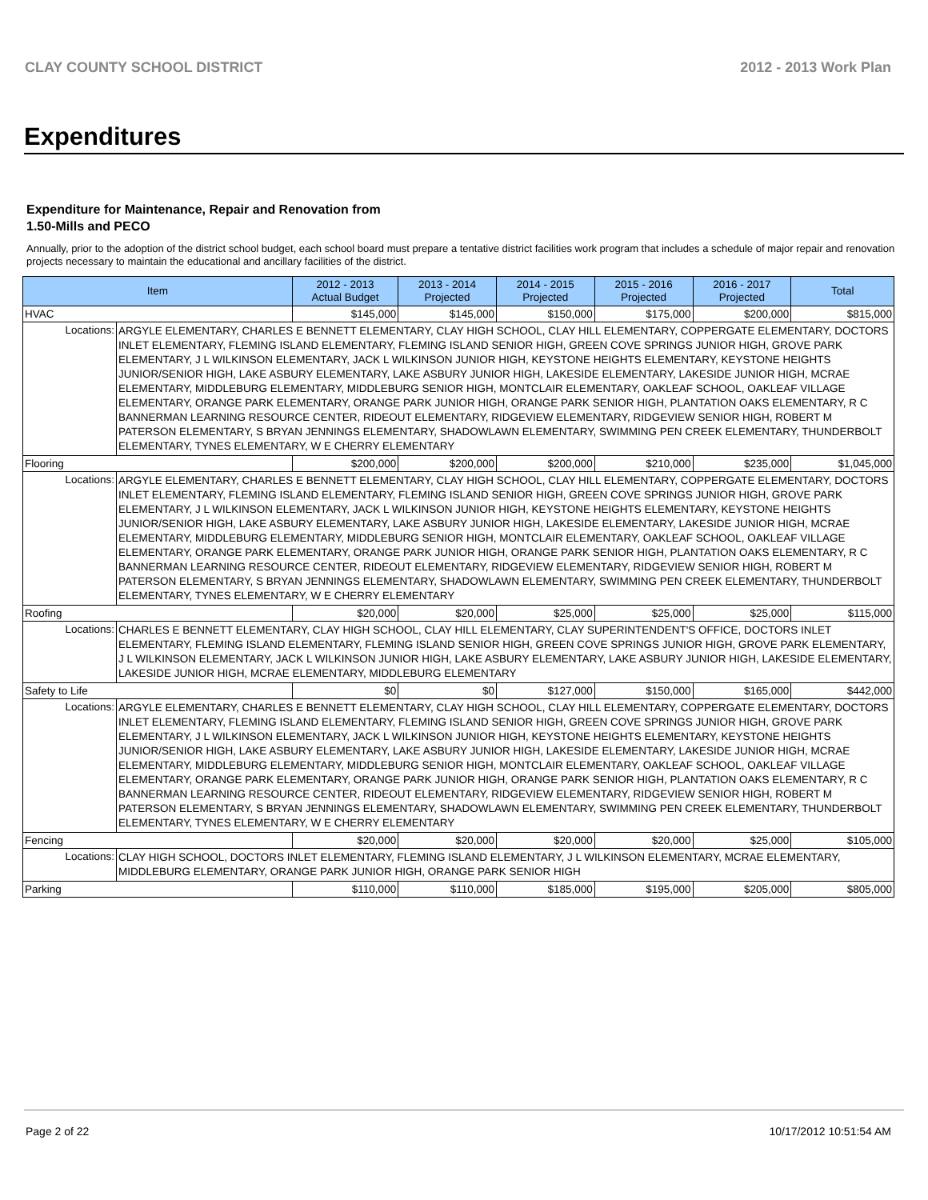CLAY COUNTY SCHOOL DISTRICT 2012 - 2013 Work Plan
Expenditures
Expenditure for Maintenance, Repair and Renovation from
1.50-Mills and PECO
Annually, prior to the adoption of the district school budget, each school board must prepare a tentative district facilities work program that includes a schedule of major repair and renovation projects necessary to maintain the educational and ancillary facilities of the district.
| Item | | 2012 - 2013 Actual Budget | 2013 - 2014 Projected | 2014 - 2015 Projected | 2015 - 2016 Projected | 2016 - 2017 Projected | Total |
| --- | --- | --- | --- | --- | --- | --- | --- |
| HVAC | | $145,000 | $145,000 | $150,000 | $175,000 | $200,000 | $815,000 |
| Locations: | ARGYLE ELEMENTARY, CHARLES E BENNETT ELEMENTARY, CLAY HIGH SCHOOL, CLAY HILL ELEMENTARY, COPPERGATE ELEMENTARY, DOCTORS INLET ELEMENTARY, FLEMING ISLAND ELEMENTARY, FLEMING ISLAND SENIOR HIGH, GREEN COVE SPRINGS JUNIOR HIGH, GROVE PARK ELEMENTARY, J L WILKINSON ELEMENTARY, JACK L WILKINSON JUNIOR HIGH, KEYSTONE HEIGHTS ELEMENTARY, KEYSTONE HEIGHTS JUNIOR/SENIOR HIGH, LAKE ASBURY ELEMENTARY, LAKE ASBURY JUNIOR HIGH, LAKESIDE ELEMENTARY, LAKESIDE JUNIOR HIGH, MCRAE ELEMENTARY, MIDDLEBURG ELEMENTARY, MIDDLEBURG SENIOR HIGH, MONTCLAIR ELEMENTARY, OAKLEAF SCHOOL, OAKLEAF VILLAGE ELEMENTARY, ORANGE PARK ELEMENTARY, ORANGE PARK JUNIOR HIGH, ORANGE PARK SENIOR HIGH, PLANTATION OAKS ELEMENTARY, R C BANNERMAN LEARNING RESOURCE CENTER, RIDEOUT ELEMENTARY, RIDGEVIEW ELEMENTARY, RIDGEVIEW SENIOR HIGH, ROBERT M PATERSON ELEMENTARY, S BRYAN JENNINGS ELEMENTARY, SHADOWLAWN ELEMENTARY, SWIMMING PEN CREEK ELEMENTARY, THUNDERBOLT ELEMENTARY, TYNES ELEMENTARY, W E CHERRY ELEMENTARY | | | | | | |
| Flooring | | $200,000 | $200,000 | $200,000 | $210,000 | $235,000 | $1,045,000 |
| Locations: | ARGYLE ELEMENTARY, CHARLES E BENNETT ELEMENTARY, CLAY HIGH SCHOOL, CLAY HILL ELEMENTARY, COPPERGATE ELEMENTARY, DOCTORS INLET ELEMENTARY, FLEMING ISLAND ELEMENTARY, FLEMING ISLAND SENIOR HIGH, GREEN COVE SPRINGS JUNIOR HIGH, GROVE PARK ELEMENTARY, J L WILKINSON ELEMENTARY, JACK L WILKINSON JUNIOR HIGH, KEYSTONE HEIGHTS ELEMENTARY, KEYSTONE HEIGHTS JUNIOR/SENIOR HIGH, LAKE ASBURY ELEMENTARY, LAKE ASBURY JUNIOR HIGH, LAKESIDE ELEMENTARY, LAKESIDE JUNIOR HIGH, MCRAE ELEMENTARY, MIDDLEBURG ELEMENTARY, MIDDLEBURG SENIOR HIGH, MONTCLAIR ELEMENTARY, OAKLEAF SCHOOL, OAKLEAF VILLAGE ELEMENTARY, ORANGE PARK ELEMENTARY, ORANGE PARK JUNIOR HIGH, ORANGE PARK SENIOR HIGH, PLANTATION OAKS ELEMENTARY, R C BANNERMAN LEARNING RESOURCE CENTER, RIDEOUT ELEMENTARY, RIDGEVIEW ELEMENTARY, RIDGEVIEW SENIOR HIGH, ROBERT M PATERSON ELEMENTARY, S BRYAN JENNINGS ELEMENTARY, SHADOWLAWN ELEMENTARY, SWIMMING PEN CREEK ELEMENTARY, THUNDERBOLT ELEMENTARY, TYNES ELEMENTARY, W E CHERRY ELEMENTARY | | | | | | |
| Roofing | | $20,000 | $20,000 | $25,000 | $25,000 | $25,000 | $115,000 |
| Locations: | CHARLES E BENNETT ELEMENTARY, CLAY HIGH SCHOOL, CLAY HILL ELEMENTARY, CLAY SUPERINTENDENT'S OFFICE, DOCTORS INLET ELEMENTARY, FLEMING ISLAND ELEMENTARY, FLEMING ISLAND SENIOR HIGH, GREEN COVE SPRINGS JUNIOR HIGH, GROVE PARK ELEMENTARY, J L WILKINSON ELEMENTARY, JACK L WILKINSON JUNIOR HIGH, LAKE ASBURY ELEMENTARY, LAKE ASBURY JUNIOR HIGH, LAKESIDE ELEMENTARY, LAKESIDE JUNIOR HIGH, MCRAE ELEMENTARY, MIDDLEBURG ELEMENTARY | | | | | | |
| Safety to Life | | $0 | $0 | $127,000 | $150,000 | $165,000 | $442,000 |
| Locations: | ARGYLE ELEMENTARY, CHARLES E BENNETT ELEMENTARY, CLAY HIGH SCHOOL, CLAY HILL ELEMENTARY, COPPERGATE ELEMENTARY, DOCTORS INLET ELEMENTARY, FLEMING ISLAND ELEMENTARY, FLEMING ISLAND SENIOR HIGH, GREEN COVE SPRINGS JUNIOR HIGH, GROVE PARK ELEMENTARY, J L WILKINSON ELEMENTARY, JACK L WILKINSON JUNIOR HIGH, KEYSTONE HEIGHTS ELEMENTARY, KEYSTONE HEIGHTS JUNIOR/SENIOR HIGH, LAKE ASBURY ELEMENTARY, LAKE ASBURY JUNIOR HIGH, LAKESIDE ELEMENTARY, LAKESIDE JUNIOR HIGH, MCRAE ELEMENTARY, MIDDLEBURG ELEMENTARY, MIDDLEBURG SENIOR HIGH, MONTCLAIR ELEMENTARY, OAKLEAF SCHOOL, OAKLEAF VILLAGE ELEMENTARY, ORANGE PARK ELEMENTARY, ORANGE PARK JUNIOR HIGH, ORANGE PARK SENIOR HIGH, PLANTATION OAKS ELEMENTARY, R C BANNERMAN LEARNING RESOURCE CENTER, RIDEOUT ELEMENTARY, RIDGEVIEW ELEMENTARY, RIDGEVIEW SENIOR HIGH, ROBERT M PATERSON ELEMENTARY, S BRYAN JENNINGS ELEMENTARY, SHADOWLAWN ELEMENTARY, SWIMMING PEN CREEK ELEMENTARY, THUNDERBOLT ELEMENTARY, TYNES ELEMENTARY, W E CHERRY ELEMENTARY | | | | | | |
| Fencing | | $20,000 | $20,000 | $20,000 | $20,000 | $25,000 | $105,000 |
| Locations: | CLAY HIGH SCHOOL, DOCTORS INLET ELEMENTARY, FLEMING ISLAND ELEMENTARY, J L WILKINSON ELEMENTARY, MCRAE ELEMENTARY, MIDDLEBURG ELEMENTARY, ORANGE PARK JUNIOR HIGH, ORANGE PARK SENIOR HIGH | | | | | | |
| Parking | | $110,000 | $110,000 | $185,000 | $195,000 | $205,000 | $805,000 |
Page 2 of 22 10/17/2012 10:51:54 AM